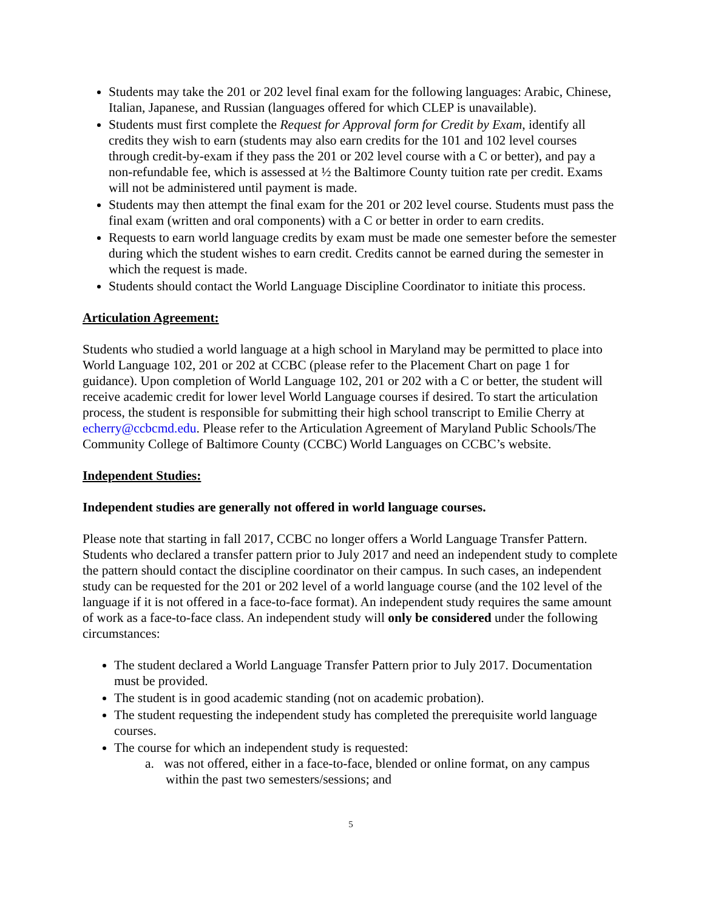Students may take the 201 or 202 level final exam for the following languages: Arabic, Chinese, Italian, Japanese, and Russian (languages offered for which CLEP is unavailable).
Students must first complete the Request for Approval form for Credit by Exam, identify all credits they wish to earn (students may also earn credits for the 101 and 102 level courses through credit-by-exam if they pass the 201 or 202 level course with a C or better), and pay a non-refundable fee, which is assessed at ½ the Baltimore County tuition rate per credit. Exams will not be administered until payment is made.
Students may then attempt the final exam for the 201 or 202 level course. Students must pass the final exam (written and oral components) with a C or better in order to earn credits.
Requests to earn world language credits by exam must be made one semester before the semester during which the student wishes to earn credit. Credits cannot be earned during the semester in which the request is made.
Students should contact the World Language Discipline Coordinator to initiate this process.
Articulation Agreement:
Students who studied a world language at a high school in Maryland may be permitted to place into World Language 102, 201 or 202 at CCBC (please refer to the Placement Chart on page 1 for guidance). Upon completion of World Language 102, 201 or 202 with a C or better, the student will receive academic credit for lower level World Language courses if desired. To start the articulation process, the student is responsible for submitting their high school transcript to Emilie Cherry at echerry@ccbcmd.edu. Please refer to the Articulation Agreement of Maryland Public Schools/The Community College of Baltimore County (CCBC) World Languages on CCBC’s website.
Independent Studies:
Independent studies are generally not offered in world language courses.
Please note that starting in fall 2017, CCBC no longer offers a World Language Transfer Pattern. Students who declared a transfer pattern prior to July 2017 and need an independent study to complete the pattern should contact the discipline coordinator on their campus. In such cases, an independent study can be requested for the 201 or 202 level of a world language course (and the 102 level of the language if it is not offered in a face-to-face format). An independent study requires the same amount of work as a face-to-face class. An independent study will only be considered under the following circumstances:
The student declared a World Language Transfer Pattern prior to July 2017. Documentation must be provided.
The student is in good academic standing (not on academic probation).
The student requesting the independent study has completed the prerequisite world language courses.
The course for which an independent study is requested:
a. was not offered, either in a face-to-face, blended or online format, on any campus within the past two semesters/sessions; and
5